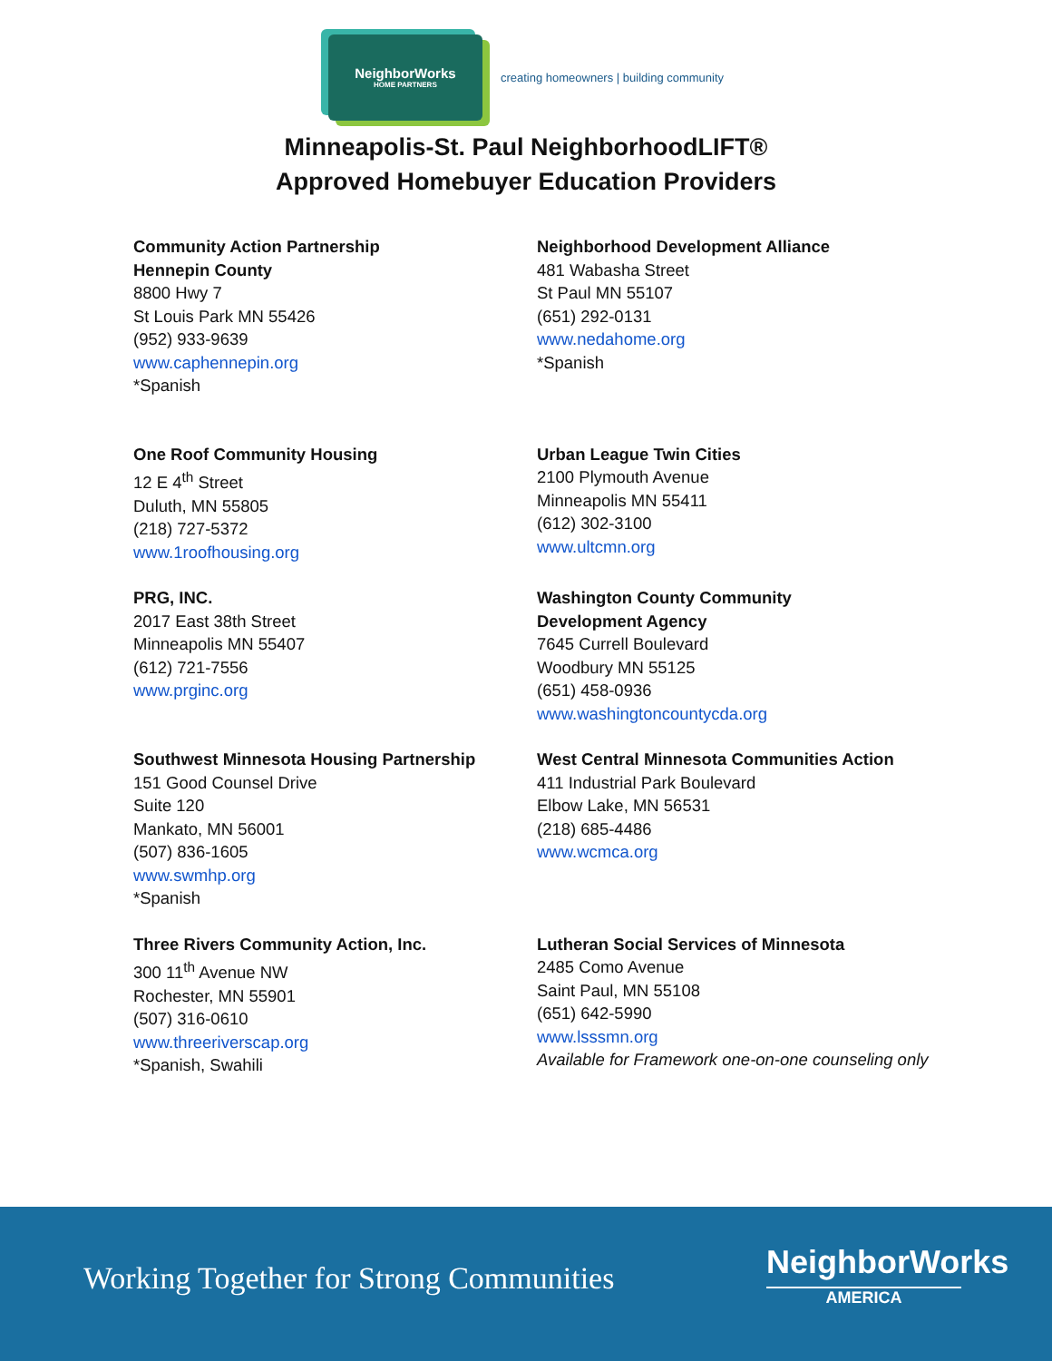NeighborWorks
HOME PARTNERS
creating homeowners | building community
Minneapolis-St. Paul NeighborhoodLIFT®
Approved Homebuyer Education Providers
Community Action Partnership
Hennepin County
8800 Hwy 7
St Louis Park MN 55426
(952) 933-9639
www.caphennepin.org
*Spanish
Neighborhood Development Alliance
481 Wabasha Street
St Paul MN 55107
(651) 292-0131
www.nedahome.org
*Spanish
One Roof Community Housing
12 E 4<sup>th</sup> Street
Duluth, MN 55805
(218) 727-5372
www.1roofhousing.org
Urban League Twin Cities
2100 Plymouth Avenue
Minneapolis MN 55411
(612) 302-3100
www.ultcmn.org
PRG, INC.
2017 East 38th Street
Minneapolis MN 55407
(612) 721-7556
www.prginc.org
Washington County Community
Development Agency
7645 Currell Boulevard
Woodbury MN 55125
(651) 458-0936
www.washingtoncountycda.org
Southwest Minnesota Housing Partnership
151 Good Counsel Drive
Suite 120
Mankato, MN 56001
(507) 836-1605
www.swmhp.org
*Spanish
West Central Minnesota Communities Action
411 Industrial Park Boulevard
Elbow Lake, MN 56531
(218) 685-4486
www.wcmca.org
Three Rivers Community Action, Inc.
300 11<sup>th</sup> Avenue NW
Rochester, MN 55901
(507) 316-0610
www.threeriverscap.org
*Spanish, Swahili
Lutheran Social Services of Minnesota
2485 Como Avenue
Saint Paul, MN 55108
(651) 642-5990
www.lsssmn.org
Available for Framework one-on-one counseling only
Working Together for Strong Communities
NeighborWorks
AMERICA